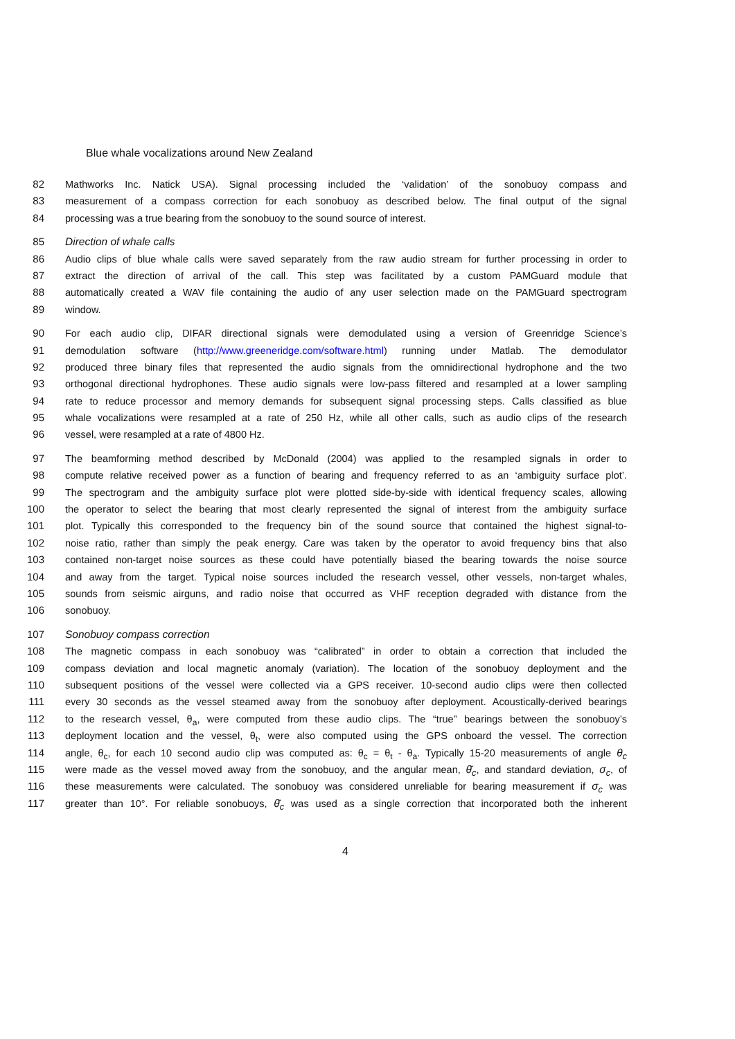Blue whale vocalizations around New Zealand
82 Mathworks Inc. Natick USA). Signal processing included the ‘validation’ of the sonobuoy compass and
83 measurement of a compass correction for each sonobuoy as described below. The final output of the signal
84 processing was a true bearing from the sonobuoy to the sound source of interest.
85 Direction of whale calls
86 Audio clips of blue whale calls were saved separately from the raw audio stream for further processing in order to
87 extract the direction of arrival of the call. This step was facilitated by a custom PAMGuard module that
88 automatically created a WAV file containing the audio of any user selection made on the PAMGuard spectrogram
89 window.
90 For each audio clip, DIFAR directional signals were demodulated using a version of Greenridge Science’s
91 demodulation software (http://www.greeneridge.com/software.html) running under Matlab. The demodulator
92 produced three binary files that represented the audio signals from the omnidirectional hydrophone and the two
93 orthogonal directional hydrophones. These audio signals were low-pass filtered and resampled at a lower sampling
94 rate to reduce processor and memory demands for subsequent signal processing steps. Calls classified as blue
95 whale vocalizations were resampled at a rate of 250 Hz, while all other calls, such as audio clips of the research
96 vessel, were resampled at a rate of 4800 Hz.
97 The beamforming method described by McDonald (2004) was applied to the resampled signals in order to
98 compute relative received power as a function of bearing and frequency referred to as an ‘ambiguity surface plot’.
99 The spectrogram and the ambiguity surface plot were plotted side-by-side with identical frequency scales, allowing
100 the operator to select the bearing that most clearly represented the signal of interest from the ambiguity surface
101 plot. Typically this corresponded to the frequency bin of the sound source that contained the highest signal-to-
102 noise ratio, rather than simply the peak energy. Care was taken by the operator to avoid frequency bins that also
103 contained non-target noise sources as these could have potentially biased the bearing towards the noise source
104 and away from the target. Typical noise sources included the research vessel, other vessels, non-target whales,
105 sounds from seismic airguns, and radio noise that occurred as VHF reception degraded with distance from the
106 sonobuoy.
107 Sonobuoy compass correction
108 The magnetic compass in each sonobuoy was “calibrated” in order to obtain a correction that included the
109 compass deviation and local magnetic anomaly (variation). The location of the sonobuoy deployment and the
110 subsequent positions of the vessel were collected via a GPS receiver. 10-second audio clips were then collected
111 every 30 seconds as the vessel steamed away from the sonobuoy after deployment. Acoustically-derived bearings
112 to the research vessel, θ<sub>a</sub>, were computed from these audio clips. The “true” bearings between the sonobuoy’s
113 deployment location and the vessel, θ<sub>t</sub>, were also computed using the GPS onboard the vessel. The correction
114 angle, θ<sub>c</sub>, for each 10 second audio clip was computed as: θ<sub>c</sub> = θ<sub>t</sub> - θ<sub>a</sub>. Typically 15-20 measurements of angle θ<sub>c</sub>
115 were made as the vessel moved away from the sonobuoy, and the angular mean, θ̄<sub>c</sub>, and standard deviation, σ<sub>c</sub>, of
116 these measurements were calculated. The sonobuoy was considered unreliable for bearing measurement if σ<sub>c</sub> was
117 greater than 10°. For reliable sonobuoys, θ̄<sub>c</sub> was used as a single correction that incorporated both the inherent
4